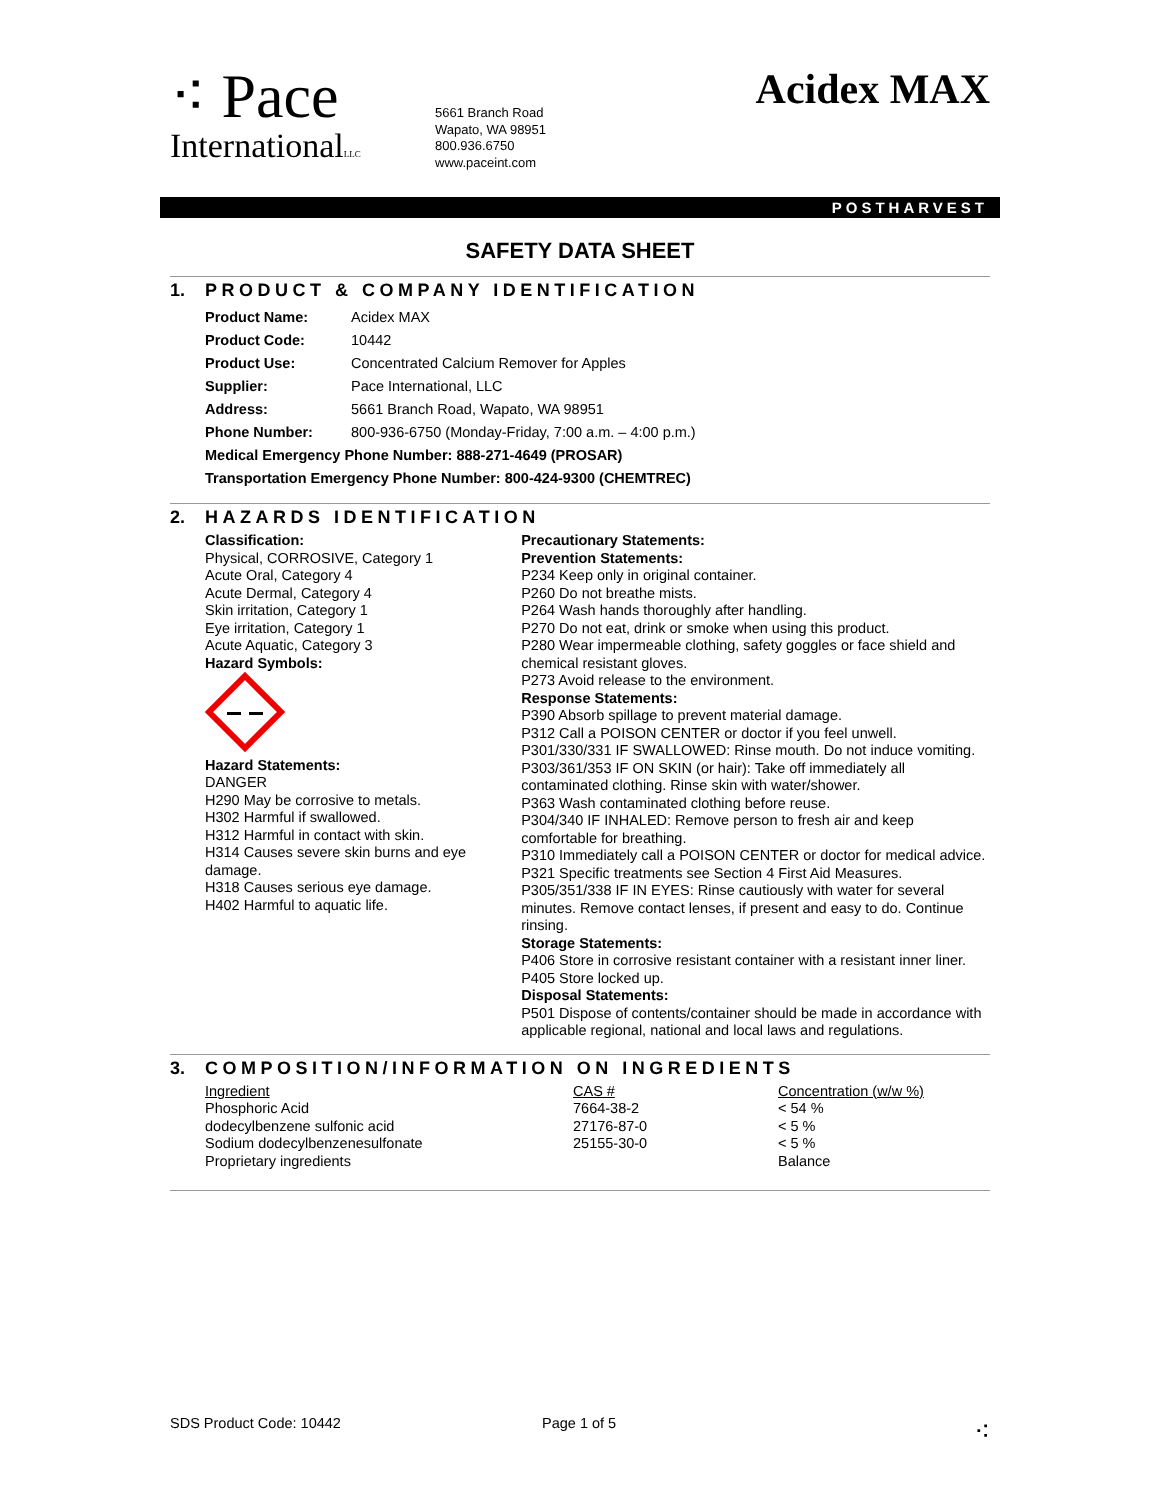⁖ Pace
InternationalLLC
5661 Branch Road
Wapato, WA 98951
800.936.6750
www.paceint.com
Acidex MAX
POSTHARVEST
SAFETY DATA SHEET
1. PRODUCT & COMPANY IDENTIFICATION
| Product Name: | Acidex MAX |
| Product Code: | 10442 |
| Product Use: | Concentrated Calcium Remover for Apples |
| Supplier: | Pace International, LLC |
| Address: | 5661 Branch Road, Wapato, WA 98951 |
| Phone Number: | 800-936-6750 (Monday-Friday, 7:00 a.m. – 4:00 p.m.) |
| Medical Emergency Phone Number: 888-271-4649 (PROSAR) | |
| Transportation Emergency Phone Number: 800-424-9300 (CHEMTREC) | |
2. HAZARDS IDENTIFICATION
Classification:
Physical, CORROSIVE, Category 1
Acute Oral, Category 4
Acute Dermal, Category 4
Skin irritation, Category 1
Eye irritation, Category 1
Acute Aquatic, Category 3
Hazard Symbols:
Hazard Statements:
DANGER
H290 May be corrosive to metals.
H302 Harmful if swallowed.
H312 Harmful in contact with skin.
H314 Causes severe skin burns and eye damage.
H318 Causes serious eye damage.
H402 Harmful to aquatic life.
Precautionary Statements:
Prevention Statements:
P234 Keep only in original container.
P260 Do not breathe mists.
P264 Wash hands thoroughly after handling.
P270 Do not eat, drink or smoke when using this product.
P280 Wear impermeable clothing, safety goggles or face shield and chemical resistant gloves.
P273 Avoid release to the environment.
Response Statements:
P390 Absorb spillage to prevent material damage.
P312 Call a POISON CENTER or doctor if you feel unwell.
P301/330/331 IF SWALLOWED: Rinse mouth. Do not induce vomiting.
P303/361/353 IF ON SKIN (or hair): Take off immediately all contaminated clothing. Rinse skin with water/shower.
P363 Wash contaminated clothing before reuse.
P304/340 IF INHALED: Remove person to fresh air and keep comfortable for breathing.
P310 Immediately call a POISON CENTER or doctor for medical advice.
P321 Specific treatments see Section 4 First Aid Measures.
P305/351/338 IF IN EYES: Rinse cautiously with water for several minutes. Remove contact lenses, if present and easy to do. Continue rinsing.
Storage Statements:
P406 Store in corrosive resistant container with a resistant inner liner.
P405 Store locked up.
Disposal Statements:
P501 Dispose of contents/container should be made in accordance with applicable regional, national and local laws and regulations.
3. COMPOSITION/INFORMATION ON INGREDIENTS
| Ingredient | CAS # | Concentration (w/w %) |
| Phosphoric Acid | 7664-38-2 | < 54 % |
| dodecylbenzene sulfonic acid | 27176-87-0 | < 5 % |
| Sodium dodecylbenzenesulfonate | 25155-30-0 | < 5 % |
| Proprietary ingredients | | Balance |
SDS Product Code: 10442 Page 1 of 5
⁖